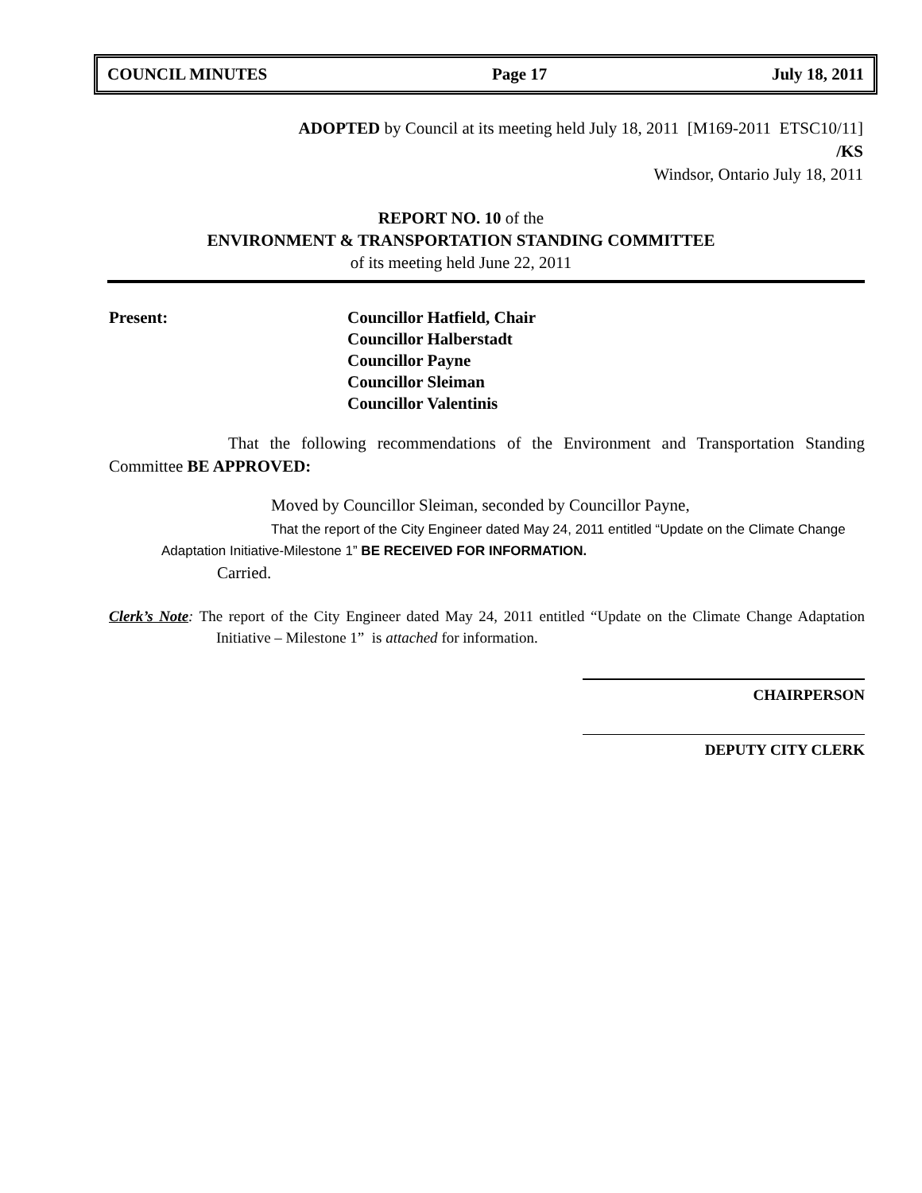COUNCIL MINUTES Page 17 July 18, 2011
ADOPTED by Council at its meeting held July 18, 2011 [M169-2011 ETSC10/11]
/KS
Windsor, Ontario July 18, 2011
REPORT NO. 10 of the
ENVIRONMENT & TRANSPORTATION STANDING COMMITTEE
of its meeting held June 22, 2011
Present: Councillor Hatfield, Chair
Councillor Halberstadt
Councillor Payne
Councillor Sleiman
Councillor Valentinis
That the following recommendations of the Environment and Transportation Standing Committee BE APPROVED:
Moved by Councillor Sleiman, seconded by Councillor Payne,
That the report of the City Engineer dated May 24, 2011 entitled “Update on the Climate Change Adaptation Initiative-Milestone 1” BE RECEIVED FOR INFORMATION.
Carried.
Clerk’s Note: The report of the City Engineer dated May 24, 2011 entitled “Update on the Climate Change Adaptation Initiative – Milestone 1” is attached for information.
CHAIRPERSON
DEPUTY CITY CLERK